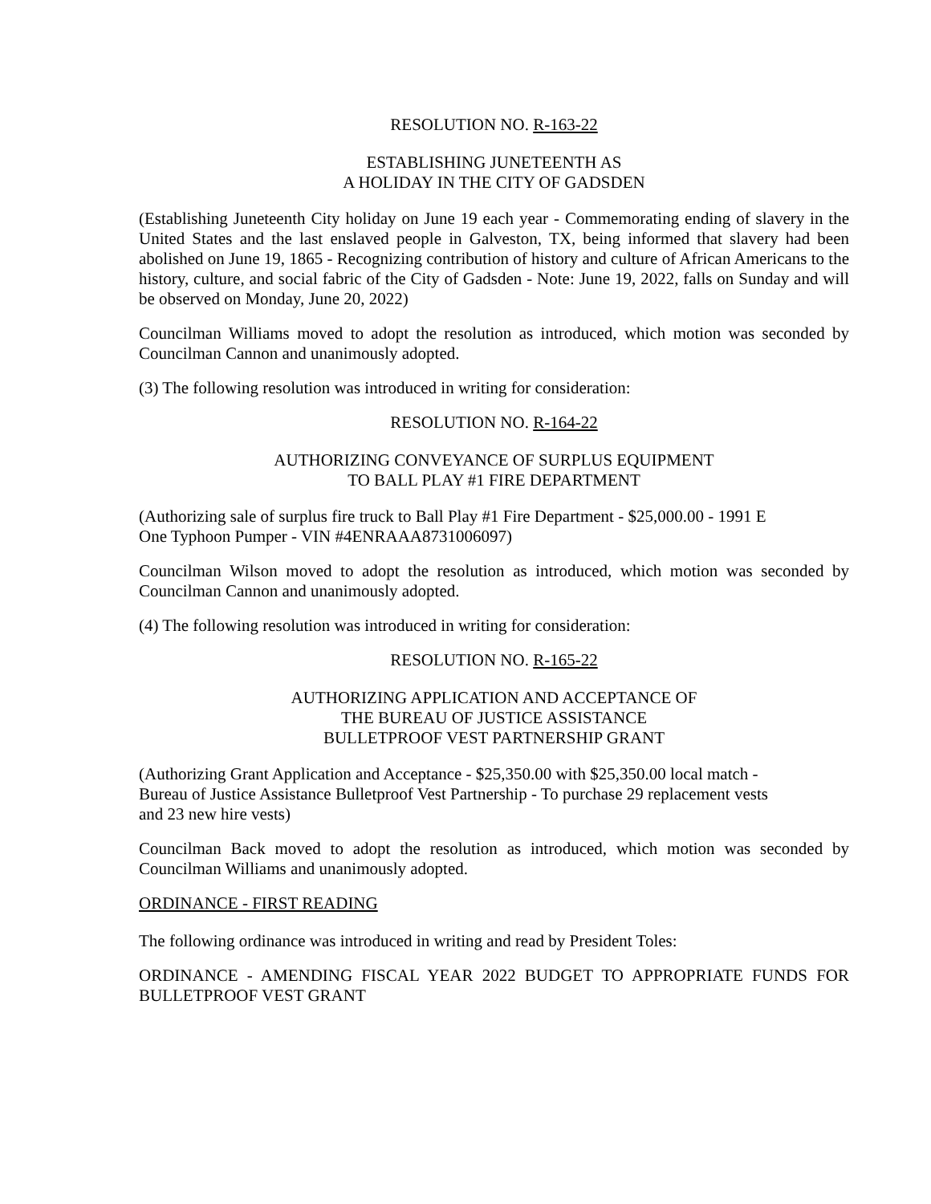RESOLUTION NO. R-163-22
ESTABLISHING JUNETEENTH AS
A HOLIDAY IN THE CITY OF GADSDEN
(Establishing Juneteenth City holiday on June 19 each year - Commemorating ending of slavery in the United States and the last enslaved people in Galveston, TX, being informed that slavery had been abolished on June 19, 1865 - Recognizing contribution of history and culture of African Americans to the history, culture, and social fabric of the City of Gadsden - Note: June 19, 2022, falls on Sunday and will be observed on Monday, June 20, 2022)
Councilman Williams moved to adopt the resolution as introduced, which motion was seconded by Councilman Cannon and unanimously adopted.
(3) The following resolution was introduced in writing for consideration:
RESOLUTION NO. R-164-22
AUTHORIZING CONVEYANCE OF SURPLUS EQUIPMENT
TO BALL PLAY #1 FIRE DEPARTMENT
(Authorizing sale of surplus fire truck to Ball Play #1 Fire Department - $25,000.00 - 1991 E
One Typhoon Pumper - VIN #4ENRAAA8731006097)
Councilman Wilson moved to adopt the resolution as introduced, which motion was seconded by Councilman Cannon and unanimously adopted.
(4) The following resolution was introduced in writing for consideration:
RESOLUTION NO. R-165-22
AUTHORIZING APPLICATION AND ACCEPTANCE OF
THE BUREAU OF JUSTICE ASSISTANCE
BULLETPROOF VEST PARTNERSHIP GRANT
(Authorizing Grant Application and Acceptance - $25,350.00 with $25,350.00 local match -
Bureau of Justice Assistance Bulletproof Vest Partnership - To purchase 29 replacement vests
and 23 new hire vests)
Councilman Back moved to adopt the resolution as introduced, which motion was seconded by Councilman Williams and unanimously adopted.
ORDINANCE - FIRST READING
The following ordinance was introduced in writing and read by President Toles:
ORDINANCE - AMENDING FISCAL YEAR 2022 BUDGET TO APPROPRIATE FUNDS FOR BULLETPROOF VEST GRANT